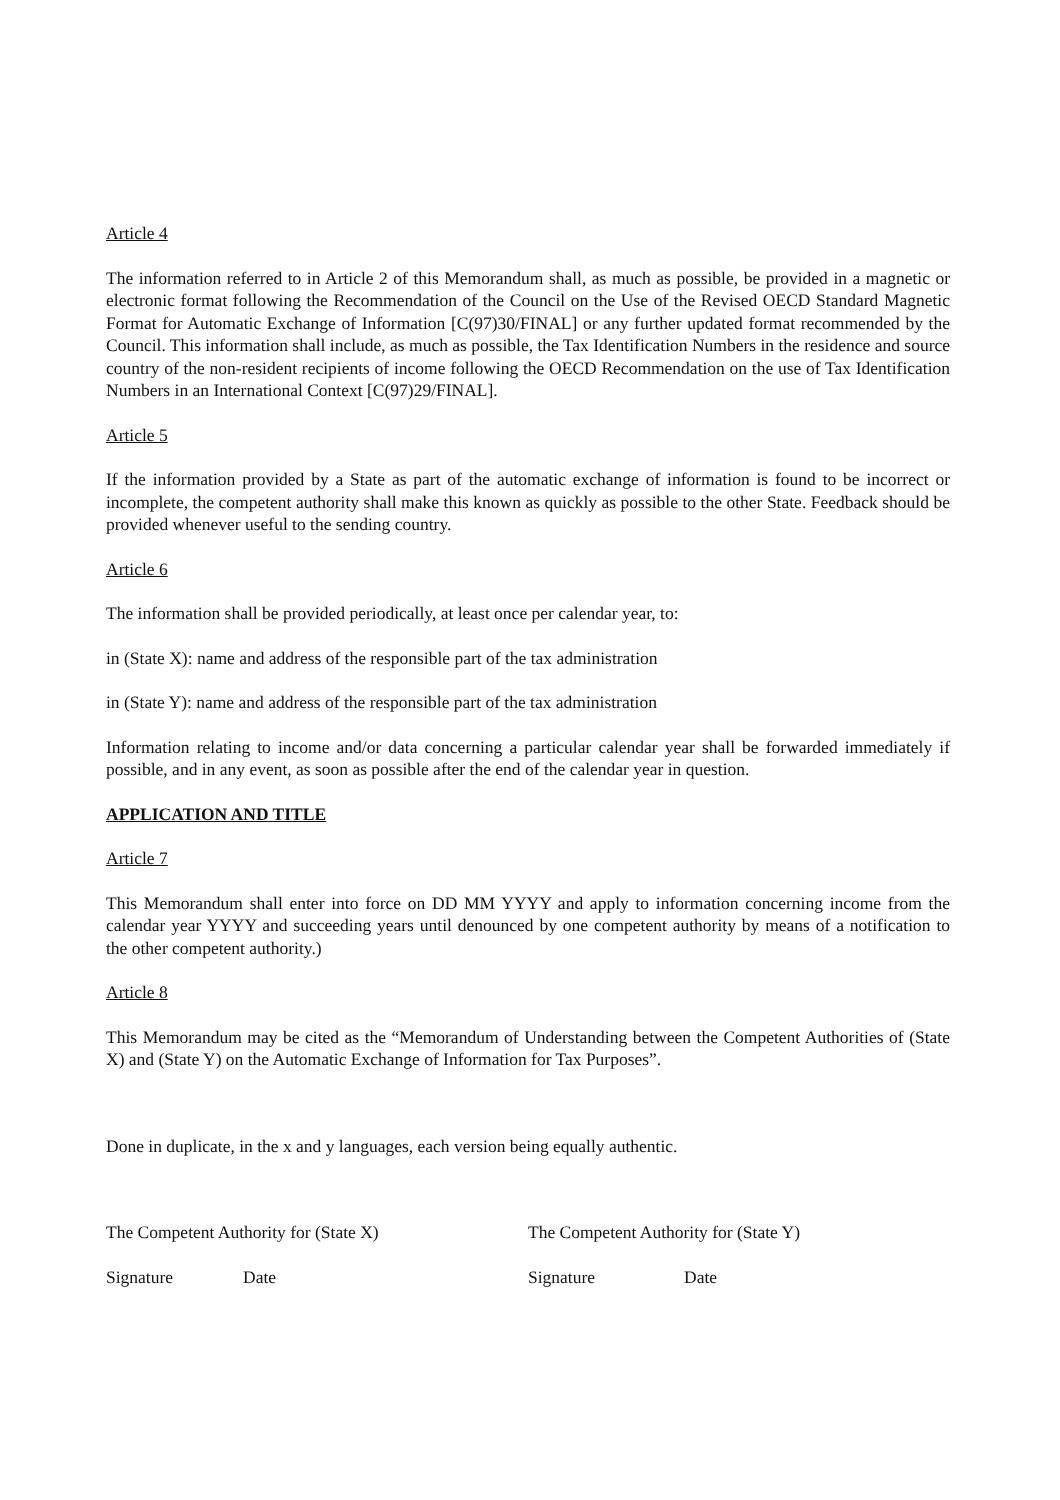Article 4
The information referred to in Article 2 of this Memorandum shall, as much as possible, be provided in a magnetic or electronic format following the Recommendation of the Council on the Use of the Revised OECD Standard Magnetic Format for Automatic Exchange of Information [C(97)30/FINAL] or any further updated format recommended by the Council. This information shall include, as much as possible, the Tax Identification Numbers in the residence and source country of the non-resident recipients of income following the OECD Recommendation on the use of Tax Identification Numbers in an International Context [C(97)29/FINAL].
Article 5
If the information provided by a State as part of the automatic exchange of information is found to be incorrect or incomplete, the competent authority shall make this known as quickly as possible to the other State. Feedback should be provided whenever useful to the sending country.
Article 6
The information shall be provided periodically, at least once per calendar year, to:
in (State X): name and address of the responsible part of the tax administration
in (State Y): name and address of the responsible part of the tax administration
Information relating to income and/or data concerning a particular calendar year shall be forwarded immediately if possible, and in any event, as soon as possible after the end of the calendar year in question.
APPLICATION AND TITLE
Article 7
This Memorandum shall enter into force on DD MM YYYY and apply to information concerning income from the calendar year YYYY and succeeding years until denounced by one competent authority by means of a notification to the other competent authority.)
Article 8
This Memorandum may be cited as the “Memorandum of Understanding between the Competent Authorities of (State X) and (State Y) on the Automatic Exchange of Information for Tax Purposes”.
Done in duplicate, in the x and y languages, each version being equally authentic.
The Competent Authority for (State X) The Competent Authority for (State Y)
Signature Date Signature Date